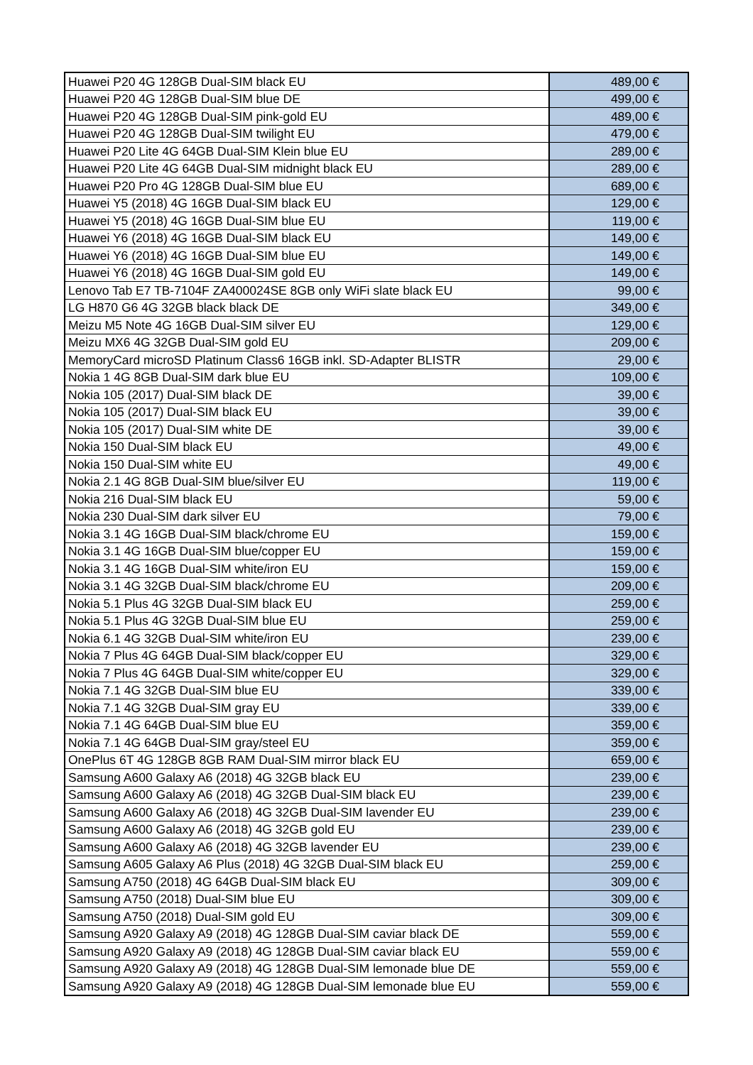| Huawei P20 4G 128GB Dual-SIM black EU | 489,00 € |
| Huawei P20 4G 128GB Dual-SIM blue DE | 499,00 € |
| Huawei P20 4G 128GB Dual-SIM pink-gold EU | 489,00 € |
| Huawei P20 4G 128GB Dual-SIM twilight EU | 479,00 € |
| Huawei P20 Lite 4G 64GB Dual-SIM Klein blue EU | 289,00 € |
| Huawei P20 Lite 4G 64GB Dual-SIM midnight black EU | 289,00 € |
| Huawei P20 Pro 4G 128GB Dual-SIM blue EU | 689,00 € |
| Huawei Y5 (2018) 4G 16GB Dual-SIM black EU | 129,00 € |
| Huawei Y5 (2018) 4G 16GB Dual-SIM blue EU | 119,00 € |
| Huawei Y6 (2018) 4G 16GB Dual-SIM black EU | 149,00 € |
| Huawei Y6 (2018) 4G 16GB Dual-SIM blue EU | 149,00 € |
| Huawei Y6 (2018) 4G 16GB Dual-SIM gold EU | 149,00 € |
| Lenovo Tab E7 TB-7104F ZA400024SE 8GB only WiFi slate black EU | 99,00 € |
| LG H870 G6 4G 32GB black black DE | 349,00 € |
| Meizu M5 Note 4G 16GB Dual-SIM silver EU | 129,00 € |
| Meizu MX6 4G 32GB Dual-SIM gold EU | 209,00 € |
| MemoryCard microSD Platinum Class6 16GB inkl. SD-Adapter BLISTR | 29,00 € |
| Nokia 1 4G 8GB Dual-SIM dark blue EU | 109,00 € |
| Nokia 105 (2017) Dual-SIM black DE | 39,00 € |
| Nokia 105 (2017) Dual-SIM black EU | 39,00 € |
| Nokia 105 (2017) Dual-SIM white DE | 39,00 € |
| Nokia 150 Dual-SIM black EU | 49,00 € |
| Nokia 150 Dual-SIM white EU | 49,00 € |
| Nokia 2.1 4G 8GB Dual-SIM blue/silver EU | 119,00 € |
| Nokia 216 Dual-SIM black EU | 59,00 € |
| Nokia 230 Dual-SIM dark silver EU | 79,00 € |
| Nokia 3.1 4G 16GB Dual-SIM black/chrome EU | 159,00 € |
| Nokia 3.1 4G 16GB Dual-SIM blue/copper EU | 159,00 € |
| Nokia 3.1 4G 16GB Dual-SIM white/iron EU | 159,00 € |
| Nokia 3.1 4G 32GB Dual-SIM black/chrome EU | 209,00 € |
| Nokia 5.1 Plus 4G 32GB Dual-SIM black EU | 259,00 € |
| Nokia 5.1 Plus 4G 32GB Dual-SIM blue EU | 259,00 € |
| Nokia 6.1 4G 32GB Dual-SIM white/iron EU | 239,00 € |
| Nokia 7 Plus 4G 64GB Dual-SIM black/copper EU | 329,00 € |
| Nokia 7 Plus 4G 64GB Dual-SIM white/copper EU | 329,00 € |
| Nokia 7.1 4G 32GB Dual-SIM blue EU | 339,00 € |
| Nokia 7.1 4G 32GB Dual-SIM gray EU | 339,00 € |
| Nokia 7.1 4G 64GB Dual-SIM blue EU | 359,00 € |
| Nokia 7.1 4G 64GB Dual-SIM gray/steel EU | 359,00 € |
| OnePlus 6T 4G 128GB 8GB RAM Dual-SIM mirror black EU | 659,00 € |
| Samsung A600 Galaxy A6 (2018) 4G 32GB black EU | 239,00 € |
| Samsung A600 Galaxy A6 (2018) 4G 32GB Dual-SIM black EU | 239,00 € |
| Samsung A600 Galaxy A6 (2018) 4G 32GB Dual-SIM lavender EU | 239,00 € |
| Samsung A600 Galaxy A6 (2018) 4G 32GB gold EU | 239,00 € |
| Samsung A600 Galaxy A6 (2018) 4G 32GB lavender EU | 239,00 € |
| Samsung A605 Galaxy A6 Plus (2018) 4G 32GB Dual-SIM black EU | 259,00 € |
| Samsung A750 (2018) 4G 64GB Dual-SIM black EU | 309,00 € |
| Samsung A750 (2018) Dual-SIM blue EU | 309,00 € |
| Samsung A750 (2018) Dual-SIM gold EU | 309,00 € |
| Samsung A920 Galaxy A9 (2018) 4G 128GB Dual-SIM caviar black DE | 559,00 € |
| Samsung A920 Galaxy A9 (2018) 4G 128GB Dual-SIM caviar black EU | 559,00 € |
| Samsung A920 Galaxy A9 (2018) 4G 128GB Dual-SIM lemonade blue DE | 559,00 € |
| Samsung A920 Galaxy A9 (2018) 4G 128GB Dual-SIM lemonade blue EU | 559,00 € |